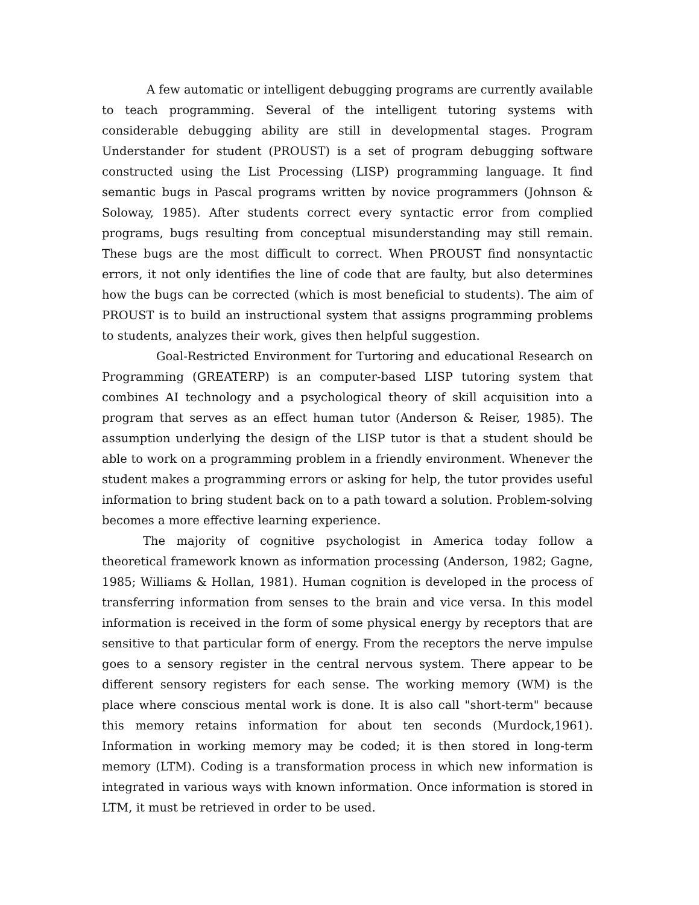A few automatic or intelligent debugging programs are currently available to teach programming. Several of the intelligent tutoring systems with considerable debugging ability are still in developmental stages. Program Understander for student (PROUST) is a set of program debugging software constructed using the List Processing (LISP) programming language. It find semantic bugs in Pascal programs written by novice programmers (Johnson & Soloway, 1985). After students correct every syntactic error from complied programs, bugs resulting from conceptual misunderstanding may still remain. These bugs are the most difficult to correct. When PROUST find nonsyntactic errors, it not only identifies the line of code that are faulty, but also determines how the bugs can be corrected (which is most beneficial to students). The aim of PROUST is to build an instructional system that assigns programming problems to students, analyzes their work, gives then helpful suggestion.
Goal-Restricted Environment for Turtoring and educational Research on Programming (GREATERP) is an computer-based LISP tutoring system that combines AI technology and a psychological theory of skill acquisition into a program that serves as an effect human tutor (Anderson & Reiser, 1985). The assumption underlying the design of the LISP tutor is that a student should be able to work on a programming problem in a friendly environment. Whenever the student makes a programming errors or asking for help, the tutor provides useful information to bring student back on to a path toward a solution. Problem-solving becomes a more effective learning experience.
The majority of cognitive psychologist in America today follow a theoretical framework known as information processing (Anderson, 1982; Gagne, 1985; Williams & Hollan, 1981). Human cognition is developed in the process of transferring information from senses to the brain and vice versa. In this model information is received in the form of some physical energy by receptors that are sensitive to that particular form of energy. From the receptors the nerve impulse goes to a sensory register in the central nervous system. There appear to be different sensory registers for each sense. The working memory (WM) is the place where conscious mental work is done. It is also call "short-term" because this memory retains information for about ten seconds (Murdock,1961). Information in working memory may be coded; it is then stored in long-term memory (LTM). Coding is a transformation process in which new information is integrated in various ways with known information. Once information is stored in LTM, it must be retrieved in order to be used.